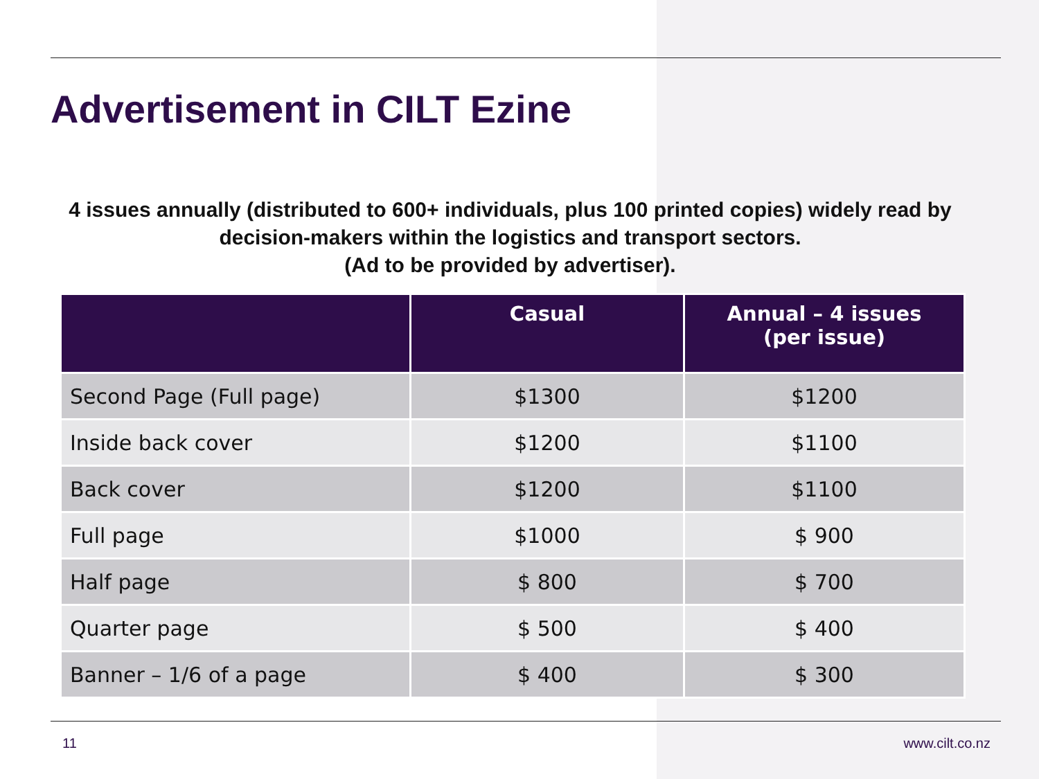Advertisement in CILT Ezine
4 issues annually (distributed to 600+ individuals, plus 100 printed copies) widely read by decision-makers within the logistics and transport sectors.
(Ad to be provided by advertiser).
| | Casual | Annual – 4 issues (per issue) |
| --- | --- | --- |
| Second Page (Full page) | $1300 | $1200 |
| Inside back cover | $1200 | $1100 |
| Back cover | $1200 | $1100 |
| Full page | $1000 | $ 900 |
| Half page | $ 800 | $ 700 |
| Quarter page | $ 500 | $ 400 |
| Banner – 1/6 of a page | $ 400 | $ 300 |
11 www.cilt.co.nz